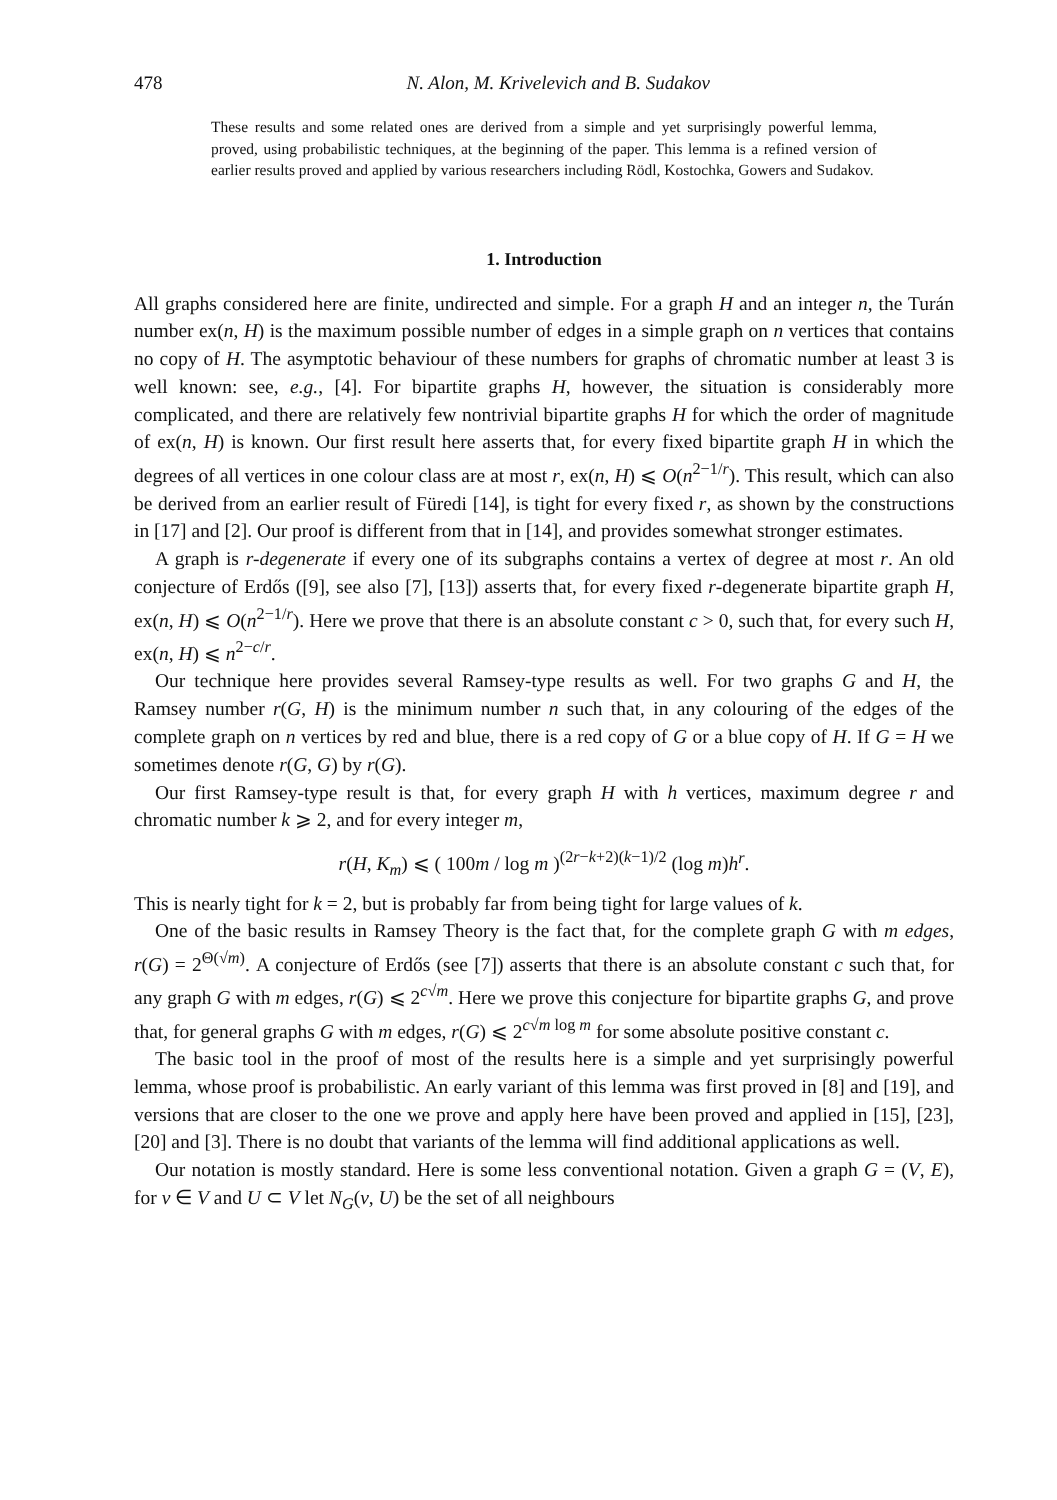478 N. Alon, M. Krivelevich and B. Sudakov
These results and some related ones are derived from a simple and yet surprisingly powerful lemma, proved, using probabilistic techniques, at the beginning of the paper. This lemma is a refined version of earlier results proved and applied by various researchers including Rödl, Kostochka, Gowers and Sudakov.
1. Introduction
All graphs considered here are finite, undirected and simple. For a graph H and an integer n, the Turán number ex(n, H) is the maximum possible number of edges in a simple graph on n vertices that contains no copy of H. The asymptotic behaviour of these numbers for graphs of chromatic number at least 3 is well known: see, e.g., [4]. For bipartite graphs H, however, the situation is considerably more complicated, and there are relatively few nontrivial bipartite graphs H for which the order of magnitude of ex(n, H) is known. Our first result here asserts that, for every fixed bipartite graph H in which the degrees of all vertices in one colour class are at most r, ex(n, H) ⩽ O(n<sup>2−1/r</sup>). This result, which can also be derived from an earlier result of Füredi [14], is tight for every fixed r, as shown by the constructions in [17] and [2]. Our proof is different from that in [14], and provides somewhat stronger estimates.
A graph is r-degenerate if every one of its subgraphs contains a vertex of degree at most r. An old conjecture of Erdős ([9], see also [7], [13]) asserts that, for every fixed r-degenerate bipartite graph H, ex(n, H) ⩽ O(n<sup>2−1/r</sup>). Here we prove that there is an absolute constant c > 0, such that, for every such H, ex(n, H) ⩽ n<sup>2−c/r</sup>.
Our technique here provides several Ramsey-type results as well. For two graphs G and H, the Ramsey number r(G, H) is the minimum number n such that, in any colouring of the edges of the complete graph on n vertices by red and blue, there is a red copy of G or a blue copy of H. If G = H we sometimes denote r(G, G) by r(G).
Our first Ramsey-type result is that, for every graph H with h vertices, maximum degree r and chromatic number k ⩾ 2, and for every integer m,
r(H, K<sub>m</sub>) ⩽ ( 100m / log m )<sup>(2r−k+2)(k−1)/2</sup> (log m)h<sup>r</sup>.
This is nearly tight for k = 2, but is probably far from being tight for large values of k.
One of the basic results in Ramsey Theory is the fact that, for the complete graph G with m edges, r(G) = 2<sup>Θ(√m)</sup>. A conjecture of Erdős (see [7]) asserts that there is an absolute constant c such that, for any graph G with m edges, r(G) ⩽ 2<sup>c√m</sup>. Here we prove this conjecture for bipartite graphs G, and prove that, for general graphs G with m edges, r(G) ⩽ 2<sup>c√m log m</sup> for some absolute positive constant c.
The basic tool in the proof of most of the results here is a simple and yet surprisingly powerful lemma, whose proof is probabilistic. An early variant of this lemma was first proved in [8] and [19], and versions that are closer to the one we prove and apply here have been proved and applied in [15], [23], [20] and [3]. There is no doubt that variants of the lemma will find additional applications as well.
Our notation is mostly standard. Here is some less conventional notation. Given a graph G = (V, E), for v ∈ V and U ⊂ V let N<sub>G</sub>(v, U) be the set of all neighbours